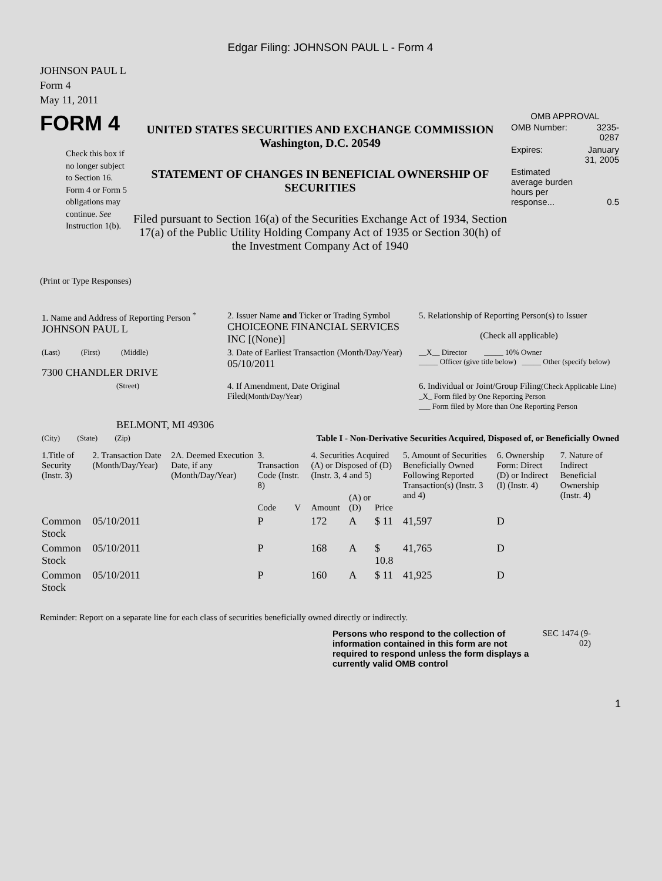Edgar Filing: JOHNSON PAUL L - Form 4
JOHNSON PAUL L
Form 4
May 11, 2011
FORM 4
Check this box if no longer subject to Section 16. Form 4 or Form 5 obligations may continue. See Instruction 1(b).
UNITED STATES SECURITIES AND EXCHANGE COMMISSION
Washington, D.C. 20549
STATEMENT OF CHANGES IN BENEFICIAL OWNERSHIP OF SECURITIES
Filed pursuant to Section 16(a) of the Securities Exchange Act of 1934, Section 17(a) of the Public Utility Holding Company Act of 1935 or Section 30(h) of the Investment Company Act of 1940
OMB APPROVAL
| OMB Number: | 3235-0287 |
| Expires: | January 31, 2005 |
| Estimated average burden hours per response... | 0.5 |
(Print or Type Responses)
| 1. Name and Address of Reporting Person <sup>*</sup> JOHNSON PAUL L | 2. Issuer Name and Ticker or Trading Symbol CHOICEONE FINANCIAL SERVICES INC [(None)] | 5. Relationship of Reporting Person(s) to Issuer (Check all applicable) |
| (Last) (First) (Middle) 7300 CHANDLER DRIVE | 3. Date of Earliest Transaction (Month/Day/Year) 05/10/2011 | __X__ Director _____ 10% Owner _____ Officer (give title below) _____ Other (specify below) |
| (Street) BELMONT, MI 49306 | 4. If Amendment, Date Original Filed (Month/Day/Year) | 6. Individual or Joint/Group Filing (Check Applicable Line) _X_ Form filed by One Reporting Person ___ Form filed by More than One Reporting Person |
| (City) (State) (Zip) | Table I - Non-Derivative Securities Acquired, Disposed of, or Beneficially Owned | |
| 1.Title of Security (Instr. 3) | 2. Transaction Date (Month/Day/Year) | 2A. Deemed Execution Date, if any (Month/Day/Year) | 3. Transaction Code (Instr. 8) | | 4. Securities Acquired (A) or Disposed of (D) (Instr. 3, 4 and 5) | | | 5. Amount of Securities Beneficially Owned Following Reported Transaction(s) (Instr. 3 and 4) | 6. Ownership Form: Direct (D) or Indirect (I) (Instr. 4) | 7. Nature of Indirect Beneficial Ownership (Instr. 4) |
| --- | --- | --- | --- | --- | --- | --- | --- | --- | --- | --- |
| | | | Code | V | Amount | (A) or (D) | Price | | | |
| Common Stock | 05/10/2011 | | P | | 172 | A | $ 11 | 41,597 | D | |
| Common Stock | 05/10/2011 | | P | | 168 | A | $ 10.8 | 41,765 | D | |
| Common Stock | 05/10/2011 | | P | | 160 | A | $ 11 | 41,925 | D | |
Reminder: Report on a separate line for each class of securities beneficially owned directly or indirectly.
Persons who respond to the collection of information contained in this form are not required to respond unless the form displays a currently valid OMB control
SEC 1474 (9-02)
1